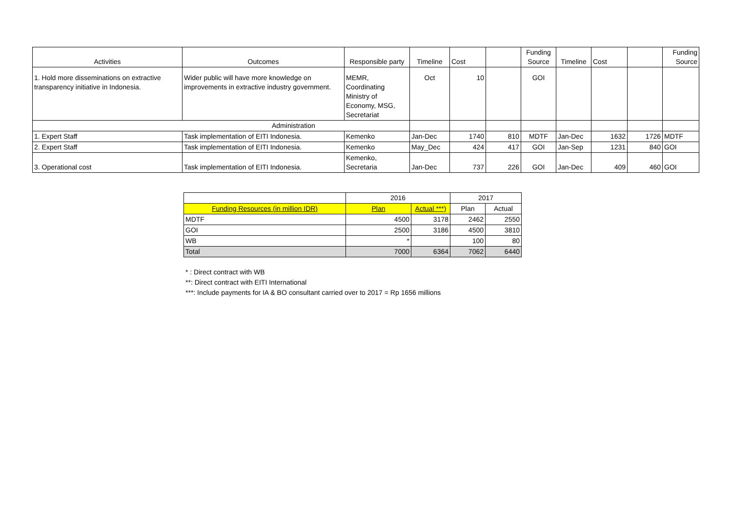| Activities | Outcomes | Responsible party | Timeline | Cost | | Funding Source | Timeline | Cost | | Funding Source |
| --- | --- | --- | --- | --- | --- | --- | --- | --- | --- | --- |
| 1. Hold more disseminations on extractive transparency initiative in Indonesia. | Wider public will have more knowledge on improvements in extractive industry government. | MEMR, Coordinating Ministry of Economy, MSG, Secretariat | Oct | 10 | | GOI | | | | |
| Administration | | | | | | | | | | |
| 1. Expert Staff | Task implementation of EITI Indonesia. | Kemenko | Jan-Dec | 1740 | 810 | MDTF | Jan-Dec | 1632 | 1726 | MDTF |
| 2. Expert Staff | Task implementation of EITI Indonesia. | Kemenko | May_Dec | 424 | 417 | GOI | Jan-Sep | 1231 | 840 | GOI |
| 3. Operational cost | Task implementation of EITI Indonesia. | Kemenko, Secretaria | Jan-Dec | 737 | 226 | GOI | Jan-Dec | 409 | 460 | GOI |
| | 2016 | | 2017 | |
| Funding Resources (in million IDR) | Plan | Actual ***) | Plan | Actual |
| MDTF | 4500 | 3178 | 2462 | 2550 |
| GOI | 2500 | 3186 | 4500 | 3810 |
| WB | * | | 100 | 80 |
| Total | 7000 | 6364 | 7062 | 6440 |
* : Direct contract with WB
**: Direct contract with EITI International
***: Include payments for IA & BO consultant carried over to 2017 = Rp 1656 millions